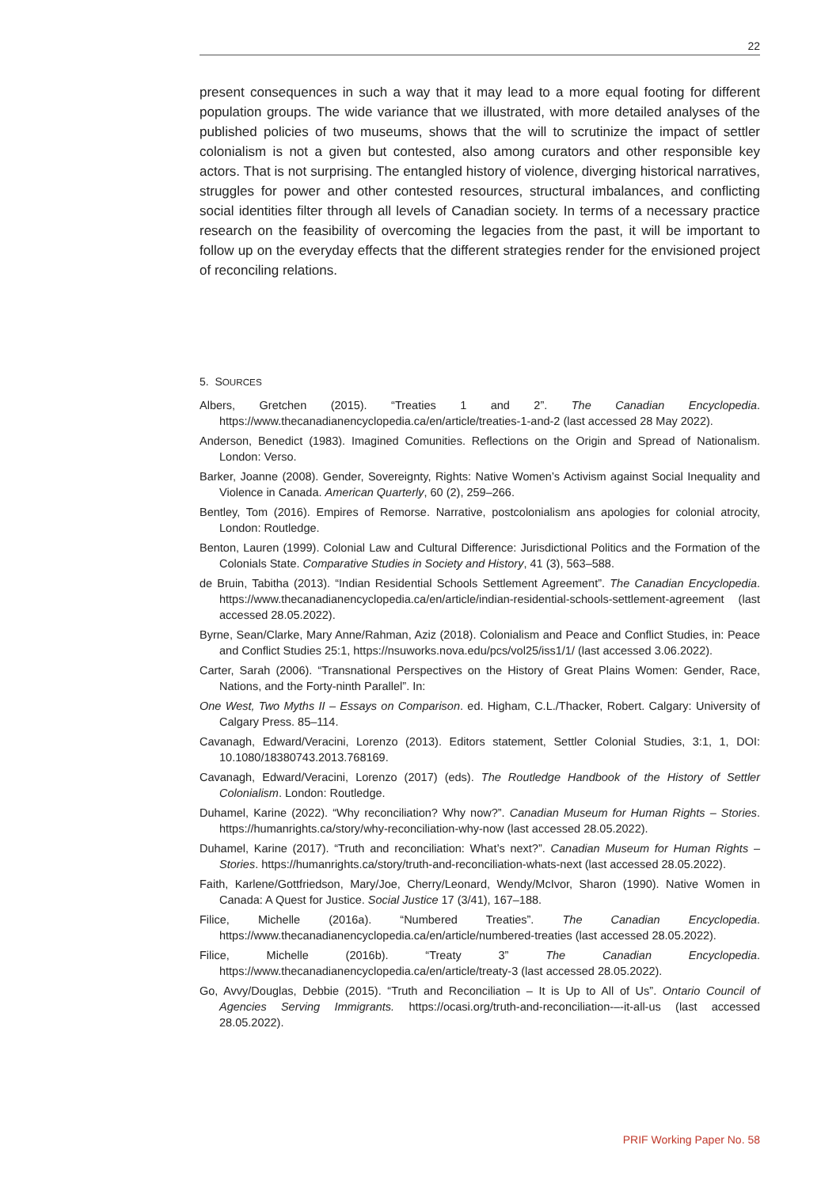22
present consequences in such a way that it may lead to a more equal footing for different population groups. The wide variance that we illustrated, with more detailed analyses of the published policies of two museums, shows that the will to scrutinize the impact of settler colonialism is not a given but contested, also among curators and other responsible key actors. That is not surprising. The entangled history of violence, diverging historical narratives, struggles for power and other contested resources, structural imbalances, and conflicting social identities filter through all levels of Canadian society. In terms of a necessary practice research on the feasibility of overcoming the legacies from the past, it will be important to follow up on the everyday effects that the different strategies render for the envisioned project of reconciling relations.
5. SOURCES
Albers, Gretchen (2015). “Treaties 1 and 2”. The Canadian Encyclopedia. https://www.thecanadianencyclopedia.ca/en/article/treaties-1-and-2 (last accessed 28 May 2022).
Anderson, Benedict (1983). Imagined Comunities. Reflections on the Origin and Spread of Nationalism. London: Verso.
Barker, Joanne (2008). Gender, Sovereignty, Rights: Native Women’s Activism against Social Inequality and Violence in Canada. American Quarterly, 60 (2), 259–266.
Bentley, Tom (2016). Empires of Remorse. Narrative, postcolonialism ans apologies for colonial atrocity, London: Routledge.
Benton, Lauren (1999). Colonial Law and Cultural Difference: Jurisdictional Politics and the Formation of the Colonials State. Comparative Studies in Society and History, 41 (3), 563–588.
de Bruin, Tabitha (2013). “Indian Residential Schools Settlement Agreement”. The Canadian Encyclopedia. https://www.thecanadianencyclopedia.ca/en/article/indian-residential-schools-settlement-agreement (last accessed 28.05.2022).
Byrne, Sean/Clarke, Mary Anne/Rahman, Aziz (2018). Colonialism and Peace and Conflict Studies, in: Peace and Conflict Studies 25:1, https://nsuworks.nova.edu/pcs/vol25/iss1/1/ (last accessed 3.06.2022).
Carter, Sarah (2006). “Transnational Perspectives on the History of Great Plains Women: Gender, Race, Nations, and the Forty-ninth Parallel”. In:
One West, Two Myths II – Essays on Comparison. ed. Higham, C.L./Thacker, Robert. Calgary: University of Calgary Press. 85–114.
Cavanagh, Edward/Veracini, Lorenzo (2013). Editors statement, Settler Colonial Studies, 3:1, 1, DOI: 10.1080/18380743.2013.768169.
Cavanagh, Edward/Veracini, Lorenzo (2017) (eds). The Routledge Handbook of the History of Settler Colonialism. London: Routledge.
Duhamel, Karine (2022). “Why reconciliation? Why now?”. Canadian Museum for Human Rights – Stories. https://humanrights.ca/story/why-reconciliation-why-now (last accessed 28.05.2022).
Duhamel, Karine (2017). “Truth and reconciliation: What’s next?”. Canadian Museum for Human Rights – Stories. https://humanrights.ca/story/truth-and-reconciliation-whats-next (last accessed 28.05.2022).
Faith, Karlene/Gottfriedson, Mary/Joe, Cherry/Leonard, Wendy/McIvor, Sharon (1990). Native Women in Canada: A Quest for Justice. Social Justice 17 (3/41), 167–188.
Filice, Michelle (2016a). “Numbered Treaties”. The Canadian Encyclopedia. https://www.thecanadianencyclopedia.ca/en/article/numbered-treaties (last accessed 28.05.2022).
Filice, Michelle (2016b). “Treaty 3” The Canadian Encyclopedia. https://www.thecanadianencyclopedia.ca/en/article/treaty-3 (last accessed 28.05.2022).
Go, Avvy/Douglas, Debbie (2015). “Truth and Reconciliation – It is Up to All of Us”. Ontario Council of Agencies Serving Immigrants. https://ocasi.org/truth-and-reconciliation-–-it-all-us (last accessed 28.05.2022).
PRIF Working Paper No. 58